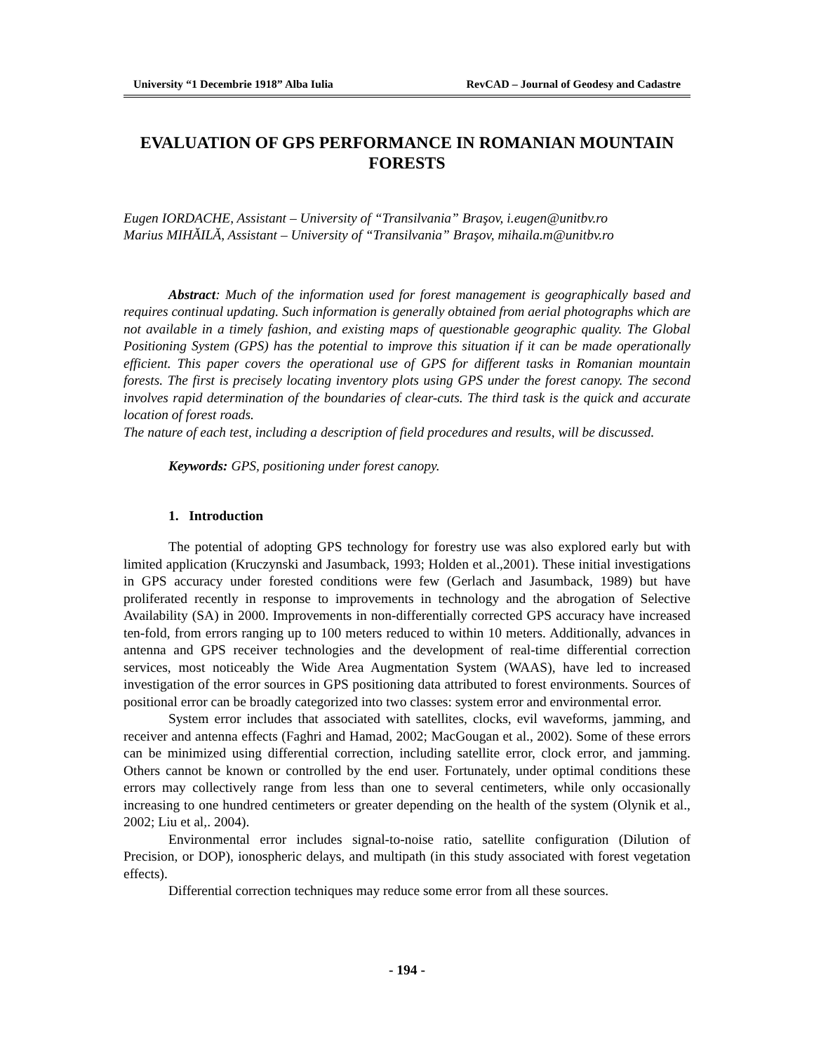University “1 Decembrie 1918” Alba Iulia RevCAD – Journal of Geodesy and Cadastre
EVALUATION OF GPS PERFORMANCE IN ROMANIAN MOUNTAIN FORESTS
Eugen IORDACHE, Assistant – University of “Transilvania” Braşov, i.eugen@unitbv.ro
Marius MIHĂILĂ, Assistant – University of “Transilvania” Braşov, mihaila.m@unitbv.ro
Abstract: Much of the information used for forest management is geographically based and requires continual updating. Such information is generally obtained from aerial photographs which are not available in a timely fashion, and existing maps of questionable geographic quality. The Global Positioning System (GPS) has the potential to improve this situation if it can be made operationally efficient. This paper covers the operational use of GPS for different tasks in Romanian mountain forests. The first is precisely locating inventory plots using GPS under the forest canopy. The second involves rapid determination of the boundaries of clear-cuts. The third task is the quick and accurate location of forest roads.
The nature of each test, including a description of field procedures and results, will be discussed.
Keywords: GPS, positioning under forest canopy.
1. Introduction
The potential of adopting GPS technology for forestry use was also explored early but with limited application (Kruczynski and Jasumback, 1993; Holden et al.,2001). These initial investigations in GPS accuracy under forested conditions were few (Gerlach and Jasumback, 1989) but have proliferated recently in response to improvements in technology and the abrogation of Selective Availability (SA) in 2000. Improvements in non-differentially corrected GPS accuracy have increased ten-fold, from errors ranging up to 100 meters reduced to within 10 meters. Additionally, advances in antenna and GPS receiver technologies and the development of real-time differential correction services, most noticeably the Wide Area Augmentation System (WAAS), have led to increased investigation of the error sources in GPS positioning data attributed to forest environments. Sources of positional error can be broadly categorized into two classes: system error and environmental error.
System error includes that associated with satellites, clocks, evil waveforms, jamming, and receiver and antenna effects (Faghri and Hamad, 2002; MacGougan et al., 2002). Some of these errors can be minimized using differential correction, including satellite error, clock error, and jamming. Others cannot be known or controlled by the end user. Fortunately, under optimal conditions these errors may collectively range from less than one to several centimeters, while only occasionally increasing to one hundred centimeters or greater depending on the health of the system (Olynik et al., 2002; Liu et al,. 2004).
Environmental error includes signal-to-noise ratio, satellite configuration (Dilution of Precision, or DOP), ionospheric delays, and multipath (in this study associated with forest vegetation effects).
Differential correction techniques may reduce some error from all these sources.
- 194 -